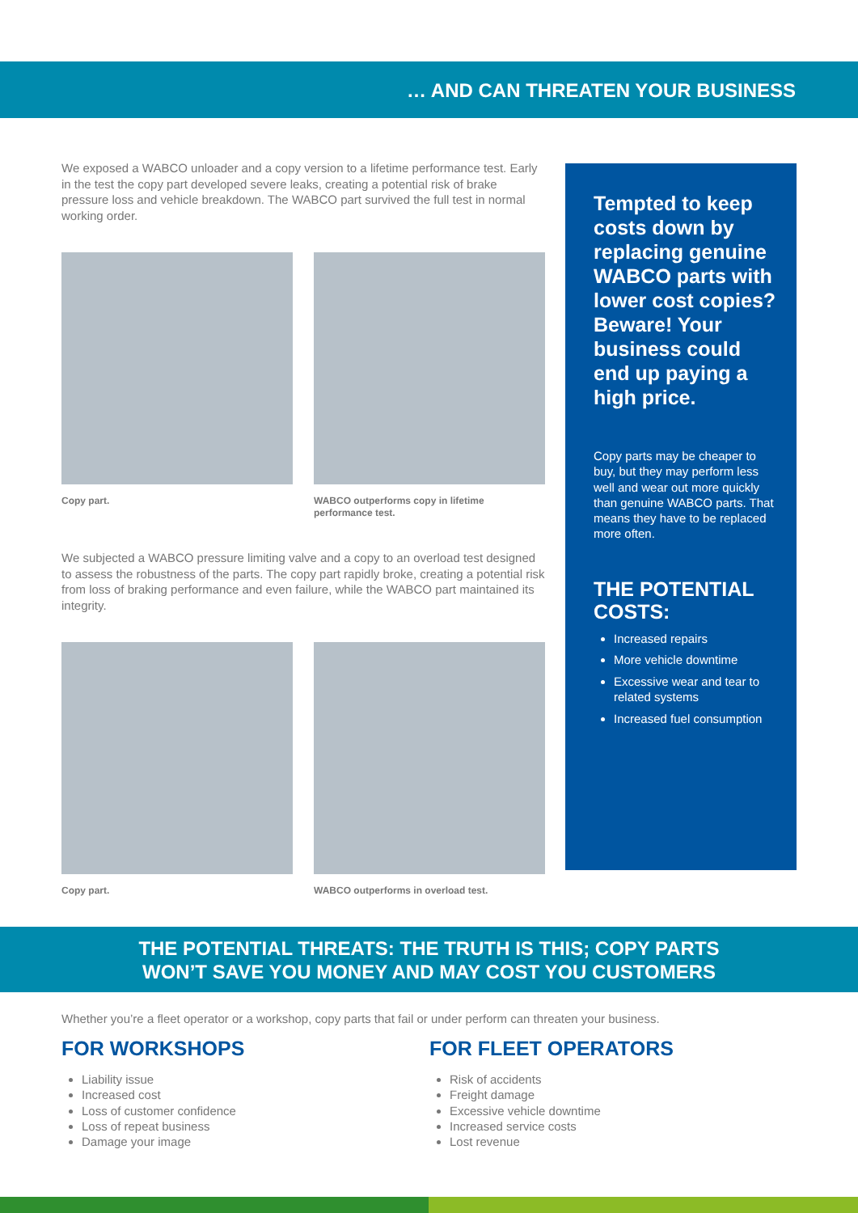… AND CAN THREATEN YOUR BUSINESS
We exposed a WABCO unloader and a copy version to a lifetime performance test. Early in the test the copy part developed severe leaks, creating a potential risk of brake pressure loss and vehicle breakdown. The WABCO part survived the full test in normal working order.
Copy part. WABCO outperforms copy in lifetime performance test.
We subjected a WABCO pressure limiting valve and a copy to an overload test designed to assess the robustness of the parts. The copy part rapidly broke, creating a potential risk from loss of braking performance and even failure, while the WABCO part maintained its integrity.
Copy part. WABCO outperforms in overload test.
Tempted to keep costs down by replacing genuine WABCO parts with lower cost copies?
Beware! Your business could end up paying a high price.
Copy parts may be cheaper to buy, but they may perform less well and wear out more quickly than genuine WABCO parts. That means they have to be replaced more often.
THE POTENTIAL COSTS:
Increased repairs
More vehicle downtime
Excessive wear and tear to related systems
Increased fuel consumption
THE POTENTIAL THREATS: THE TRUTH IS THIS; COPY PARTS
WON’T SAVE YOU MONEY AND MAY COST YOU CUSTOMERS
Whether you’re a fleet operator or a workshop, copy parts that fail or under perform can threaten your business.
FOR WORKSHOPS
Liability issue
Increased cost
Loss of customer confidence
Loss of repeat business
Damage your image
FOR FLEET OPERATORS
Risk of accidents
Freight damage
Excessive vehicle downtime
Increased service costs
Lost revenue